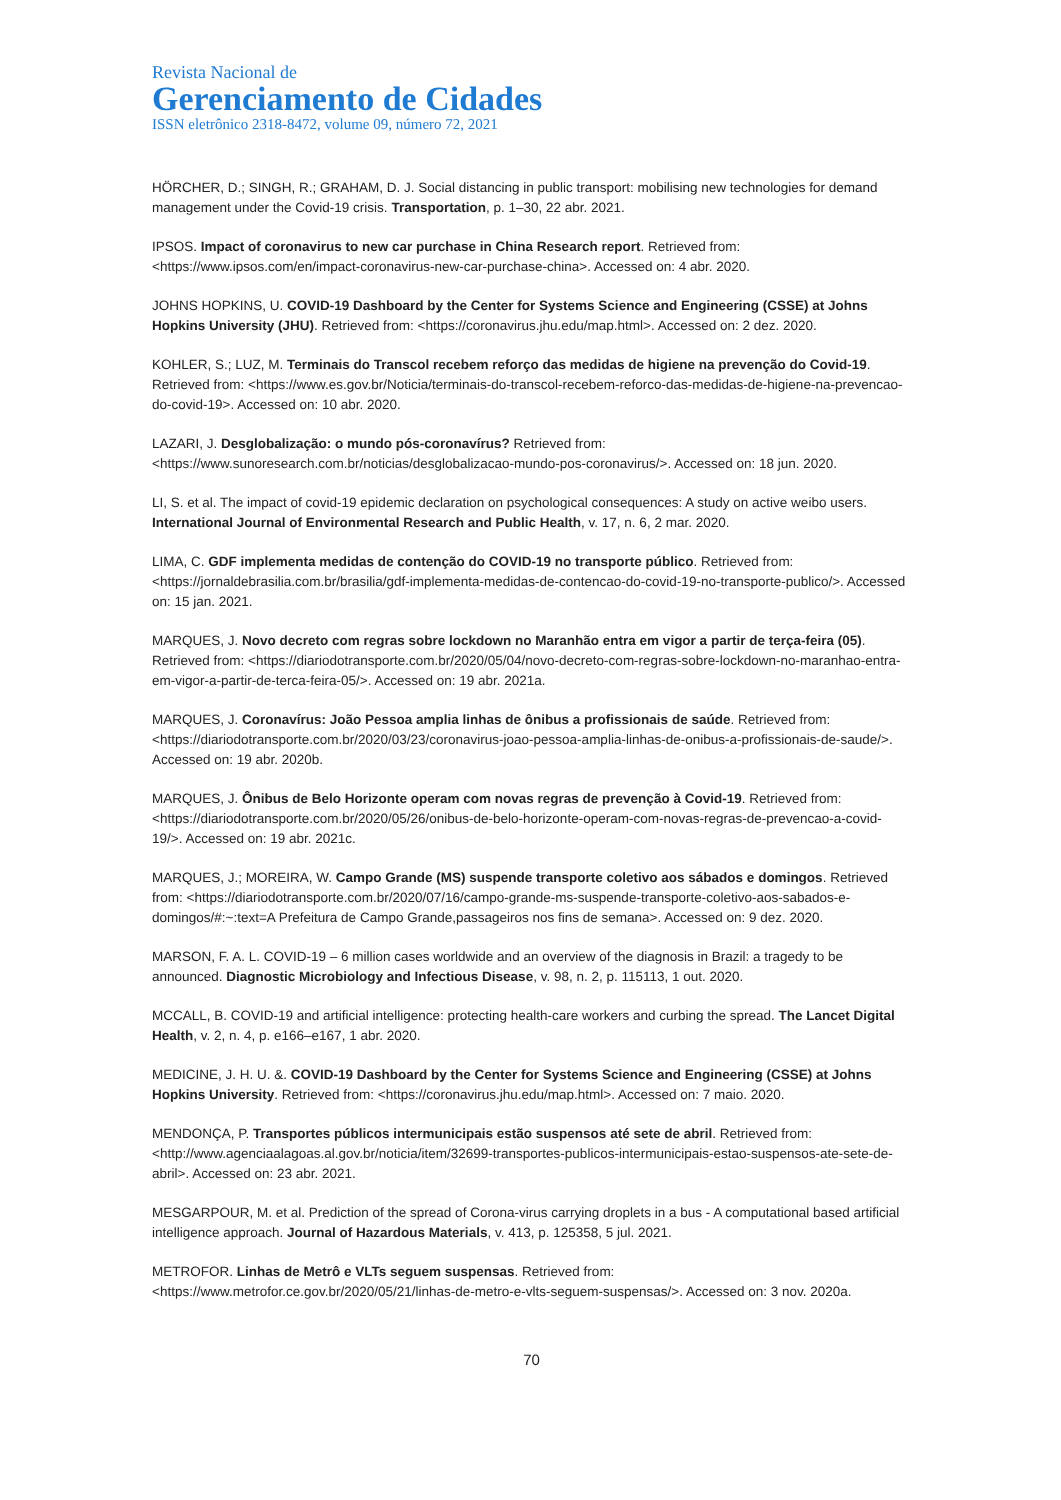Revista Nacional de
Gerenciamento de Cidades
ISSN eletrônico 2318-8472, volume 09, número 72, 2021
HÖRCHER, D.; SINGH, R.; GRAHAM, D. J. Social distancing in public transport: mobilising new technologies for demand management under the Covid-19 crisis. Transportation, p. 1–30, 22 abr. 2021.
IPSOS. Impact of coronavirus to new car purchase in China Research report. Retrieved from: <https://www.ipsos.com/en/impact-coronavirus-new-car-purchase-china>. Accessed on: 4 abr. 2020.
JOHNS HOPKINS, U. COVID-19 Dashboard by the Center for Systems Science and Engineering (CSSE) at Johns Hopkins University (JHU). Retrieved from: <https://coronavirus.jhu.edu/map.html>. Accessed on: 2 dez. 2020.
KOHLER, S.; LUZ, M. Terminais do Transcol recebem reforço das medidas de higiene na prevenção do Covid-19. Retrieved from: <https://www.es.gov.br/Noticia/terminais-do-transcol-recebem-reforco-das-medidas-de-higiene-na-prevencao-do-covid-19>. Accessed on: 10 abr. 2020.
LAZARI, J. Desglobalização: o mundo pós-coronavírus? Retrieved from: <https://www.sunoresearch.com.br/noticias/desglobalizacao-mundo-pos-coronavirus/>. Accessed on: 18 jun. 2020.
LI, S. et al. The impact of covid-19 epidemic declaration on psychological consequences: A study on active weibo users. International Journal of Environmental Research and Public Health, v. 17, n. 6, 2 mar. 2020.
LIMA, C. GDF implementa medidas de contenção do COVID-19 no transporte público. Retrieved from: <https://jornaldebrasilia.com.br/brasilia/gdf-implementa-medidas-de-contencao-do-covid-19-no-transporte-publico/>. Accessed on: 15 jan. 2021.
MARQUES, J. Novo decreto com regras sobre lockdown no Maranhão entra em vigor a partir de terça-feira (05). Retrieved from: <https://diariodotransporte.com.br/2020/05/04/novo-decreto-com-regras-sobre-lockdown-no-maranhao-entra-em-vigor-a-partir-de-terca-feira-05/>. Accessed on: 19 abr. 2021a.
MARQUES, J. Coronavírus: João Pessoa amplia linhas de ônibus a profissionais de saúde. Retrieved from: <https://diariodotransporte.com.br/2020/03/23/coronavirus-joao-pessoa-amplia-linhas-de-onibus-a-profissionais-de-saude/>. Accessed on: 19 abr. 2020b.
MARQUES, J. Ônibus de Belo Horizonte operam com novas regras de prevenção à Covid-19. Retrieved from: <https://diariodotransporte.com.br/2020/05/26/onibus-de-belo-horizonte-operam-com-novas-regras-de-prevencao-a-covid-19/>. Accessed on: 19 abr. 2021c.
MARQUES, J.; MOREIRA, W. Campo Grande (MS) suspende transporte coletivo aos sábados e domingos. Retrieved from: <https://diariodotransporte.com.br/2020/07/16/campo-grande-ms-suspende-transporte-coletivo-aos-sabados-e-domingos/#:~:text=A Prefeitura de Campo Grande,passageiros nos fins de semana>. Accessed on: 9 dez. 2020.
MARSON, F. A. L. COVID-19 – 6 million cases worldwide and an overview of the diagnosis in Brazil: a tragedy to be announced. Diagnostic Microbiology and Infectious Disease, v. 98, n. 2, p. 115113, 1 out. 2020.
MCCALL, B. COVID-19 and artificial intelligence: protecting health-care workers and curbing the spread. The Lancet Digital Health, v. 2, n. 4, p. e166–e167, 1 abr. 2020.
MEDICINE, J. H. U. &. COVID-19 Dashboard by the Center for Systems Science and Engineering (CSSE) at Johns Hopkins University. Retrieved from: <https://coronavirus.jhu.edu/map.html>. Accessed on: 7 maio. 2020.
MENDONÇA, P. Transportes públicos intermunicipais estão suspensos até sete de abril. Retrieved from: <http://www.agenciaalagoas.al.gov.br/noticia/item/32699-transportes-publicos-intermunicipais-estao-suspensos-ate-sete-de-abril>. Accessed on: 23 abr. 2021.
MESGARPOUR, M. et al. Prediction of the spread of Corona-virus carrying droplets in a bus - A computational based artificial intelligence approach. Journal of Hazardous Materials, v. 413, p. 125358, 5 jul. 2021.
METROFOR. Linhas de Metrô e VLTs seguem suspensas. Retrieved from: <https://www.metrofor.ce.gov.br/2020/05/21/linhas-de-metro-e-vlts-seguem-suspensas/>. Accessed on: 3 nov. 2020a.
70